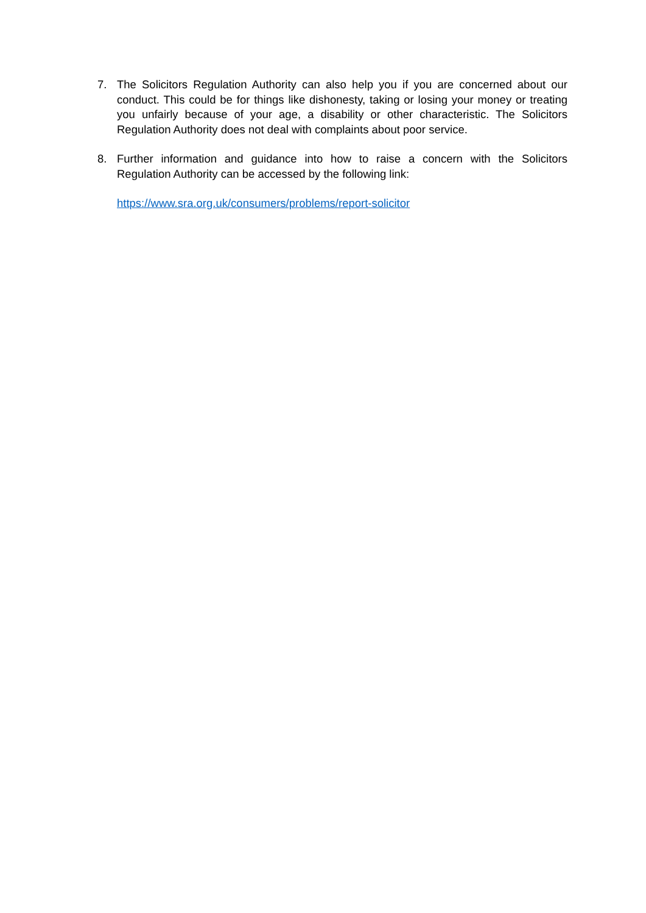7. The Solicitors Regulation Authority can also help you if you are concerned about our conduct. This could be for things like dishonesty, taking or losing your money or treating you unfairly because of your age, a disability or other characteristic. The Solicitors Regulation Authority does not deal with complaints about poor service.
8. Further information and guidance into how to raise a concern with the Solicitors Regulation Authority can be accessed by the following link:
https://www.sra.org.uk/consumers/problems/report-solicitor